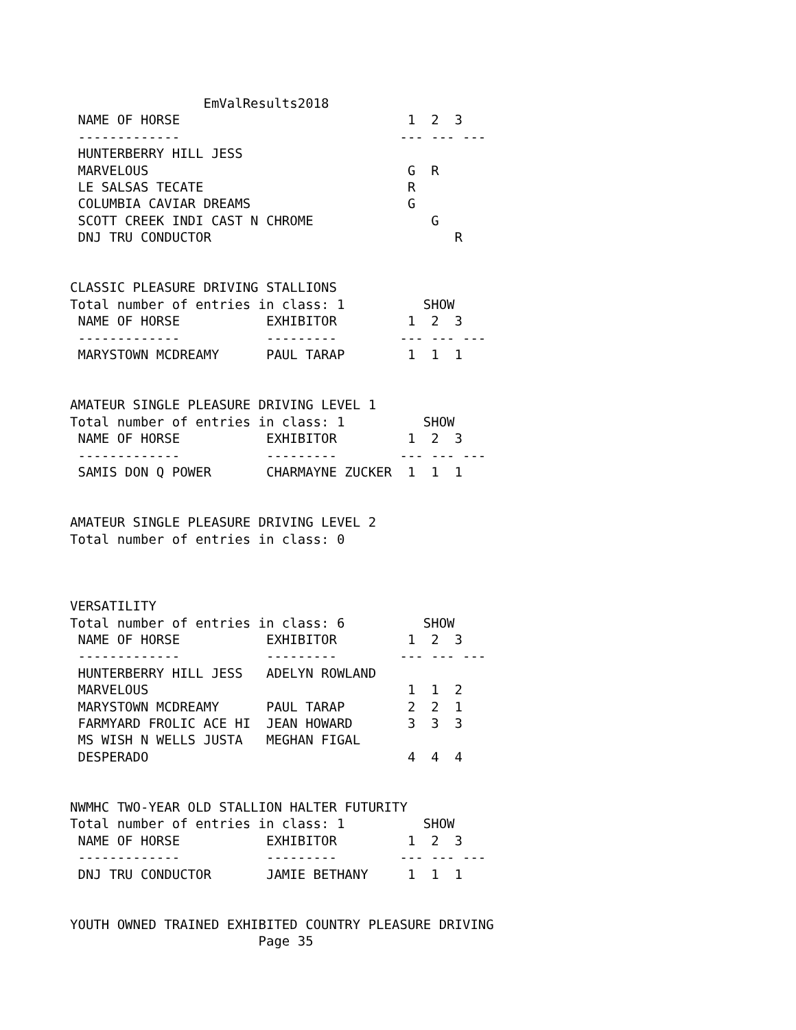EmValResults2018
 NAME OF HORSE                             1  2  3
 -------------                            --- --- ---
 HUNTERBERRY HILL JESS
 MARVELOUS                                 G  R
 LE SALSAS TECATE                          R
 COLUMBIA CAVIAR DREAMS                    G
 SCOTT CREEK INDI CAST N CHROME               G
 DNJ TRU CONDUCTOR                               R


CLASSIC PLEASURE DRIVING STALLIONS
Total number of entries in class: 1          SHOW
 NAME OF HORSE           EXHIBITOR         1  2  3
 -------------           ---------        --- --- ---
 MARYSTOWN MCDREAMY      PAUL TARAP        1  1  1


AMATEUR SINGLE PLEASURE DRIVING LEVEL 1
Total number of entries in class: 1          SHOW
 NAME OF HORSE           EXHIBITOR         1  2  3
 -------------           ---------        --- --- ---
 SAMIS DON Q POWER       CHARMAYNE ZUCKER  1  1  1


AMATEUR SINGLE PLEASURE DRIVING LEVEL 2
Total number of entries in class: 0



VERSATILITY
Total number of entries in class: 6          SHOW
 NAME OF HORSE           EXHIBITOR         1  2  3
 -------------           ---------        --- --- ---
 HUNTERBERRY HILL JESS   ADELYN ROWLAND
 MARVELOUS                                 1  1  2
 MARYSTOWN MCDREAMY      PAUL TARAP        2  2  1
 FARMYARD FROLIC ACE HI  JEAN HOWARD       3  3  3
 MS WISH N WELLS JUSTA   MEGHAN FIGAL
 DESPERADO                                 4  4  4


NWMHC TWO-YEAR OLD STALLION HALTER FUTURITY
Total number of entries in class: 1          SHOW
 NAME OF HORSE           EXHIBITOR         1  2  3
 -------------           ---------        --- --- ---
 DNJ TRU CONDUCTOR       JAMIE BETHANY     1  1  1


YOUTH OWNED TRAINED EXHIBITED COUNTRY PLEASURE DRIVING
                        Page 35